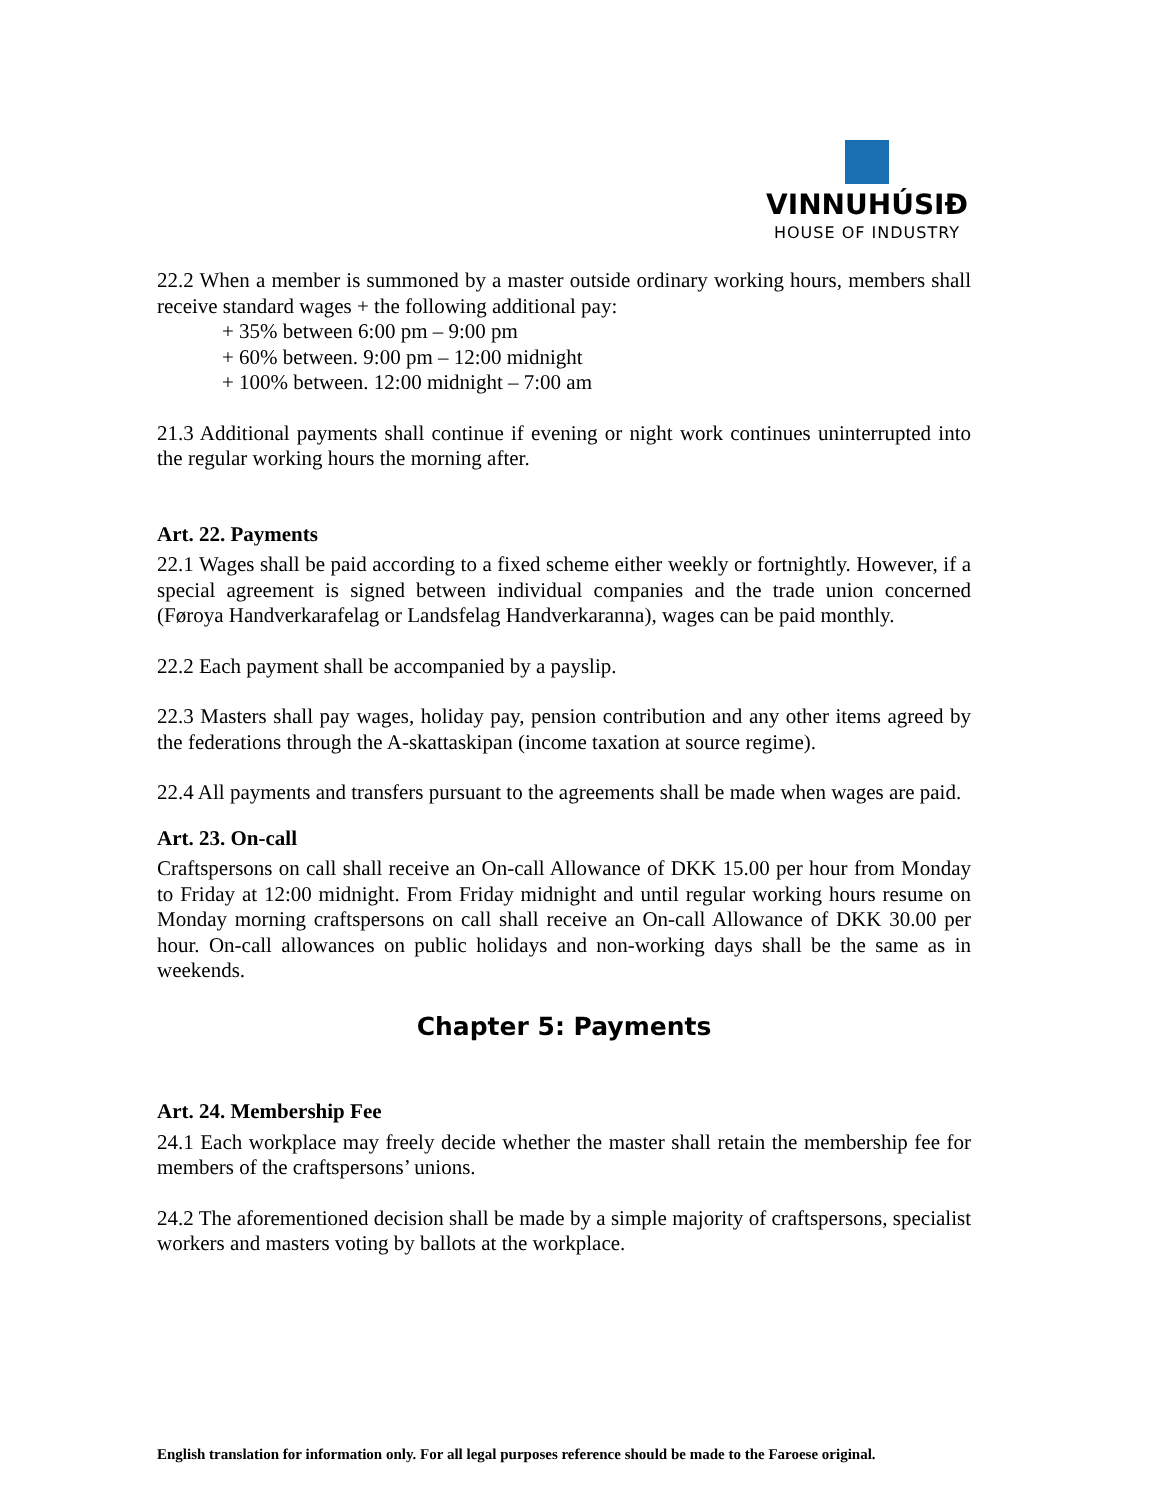VINNUHÚSIÐ
HOUSE OF INDUSTRY
22.2 When a member is summoned by a master outside ordinary working hours, members shall receive standard wages + the following additional pay:
+ 35% between 6:00 pm – 9:00 pm
+ 60% between. 9:00 pm – 12:00 midnight
+ 100% between. 12:00 midnight – 7:00 am
21.3 Additional payments shall continue if evening or night work continues uninterrupted into the regular working hours the morning after.
Art. 22. Payments
22.1 Wages shall be paid according to a fixed scheme either weekly or fortnightly. However, if a special agreement is signed between individual companies and the trade union concerned (Føroya Handverkarafelag or Landsfelag Handverkaranna), wages can be paid monthly.
22.2 Each payment shall be accompanied by a payslip.
22.3 Masters shall pay wages, holiday pay, pension contribution and any other items agreed by the federations through the A-skattaskipan (income taxation at source regime).
22.4 All payments and transfers pursuant to the agreements shall be made when wages are paid.
Art. 23. On-call
Craftspersons on call shall receive an On-call Allowance of DKK 15.00 per hour from Monday to Friday at 12:00 midnight. From Friday midnight and until regular working hours resume on Monday morning craftspersons on call shall receive an On-call Allowance of DKK 30.00 per hour. On-call allowances on public holidays and non-working days shall be the same as in weekends.
Chapter 5: Payments
Art. 24. Membership Fee
24.1 Each workplace may freely decide whether the master shall retain the membership fee for members of the craftspersons’ unions.
24.2 The aforementioned decision shall be made by a simple majority of craftspersons, specialist workers and masters voting by ballots at the workplace.
English translation for information only. For all legal purposes reference should be made to the Faroese original.